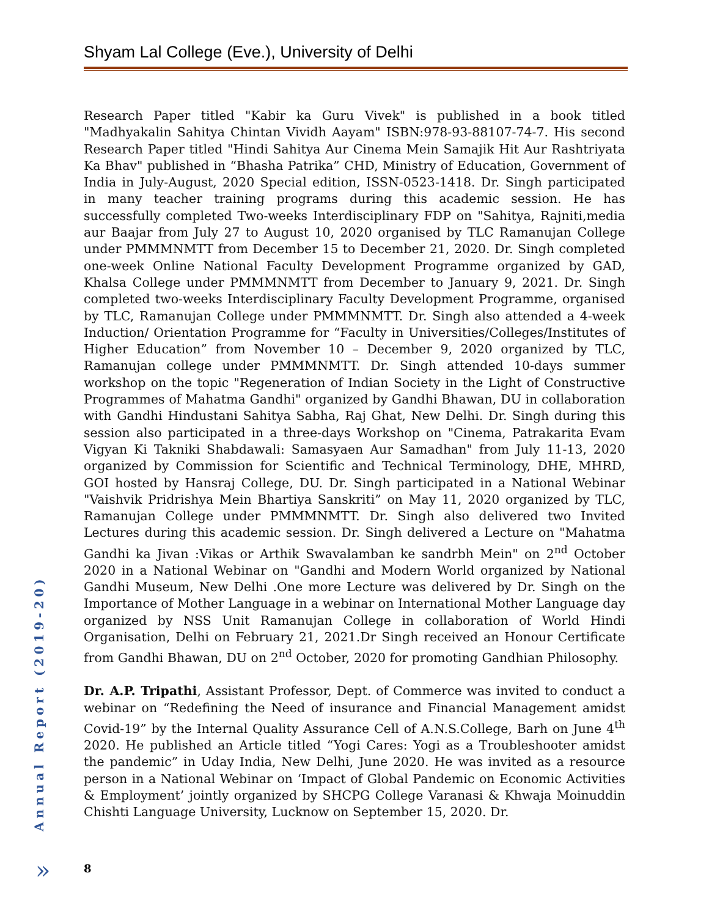Shyam Lal College (Eve.), University of Delhi
Research Paper titled "Kabir ka Guru Vivek" is published in a book titled "Madhyakalin Sahitya Chintan Vividh Aayam" ISBN:978-93-88107-74-7. His second Research Paper titled "Hindi Sahitya Aur Cinema Mein Samajik Hit Aur Rashtriyata Ka Bhav" published in “Bhasha Patrika” CHD, Ministry of Education, Government of India in July-August, 2020 Special edition, ISSN-0523-1418. Dr. Singh participated in many teacher training programs during this academic session. He has successfully completed Two-weeks Interdisciplinary FDP on "Sahitya, Rajniti,media aur Baajar from July 27 to August 10, 2020 organised by TLC Ramanujan College under PMMMNMTT from December 15 to December 21, 2020. Dr. Singh completed one-week Online National Faculty Development Programme organized by GAD, Khalsa College under PMMMNMTT from December to January 9, 2021. Dr. Singh completed two-weeks Interdisciplinary Faculty Development Programme, organised by TLC, Ramanujan College under PMMMNMTT. Dr. Singh also attended a 4-week Induction/ Orientation Programme for “Faculty in Universities/Colleges/Institutes of Higher Education” from November 10 – December 9, 2020 organized by TLC, Ramanujan college under PMMMNMTT. Dr. Singh attended 10-days summer workshop on the topic "Regeneration of Indian Society in the Light of Constructive Programmes of Mahatma Gandhi" organized by Gandhi Bhawan, DU in collaboration with Gandhi Hindustani Sahitya Sabha, Raj Ghat, New Delhi. Dr. Singh during this session also participated in a three-days Workshop on "Cinema, Patrakarita Evam Vigyan Ki Takniki Shabdawali: Samasyaen Aur Samadhan" from July 11-13, 2020 organized by Commission for Scientific and Technical Terminology, DHE, MHRD, GOI hosted by Hansraj College, DU. Dr. Singh participated in a National Webinar "Vaishvik Pridrishya Mein Bhartiya Sanskriti” on May 11, 2020 organized by TLC, Ramanujan College under PMMMNMTT. Dr. Singh also delivered two Invited Lectures during this academic session. Dr. Singh delivered a Lecture on "Mahatma Gandhi ka Jivan :Vikas or Arthik Swavalamban ke sandrbh Mein" on 2<sup>nd</sup> October 2020 in a National Webinar on "Gandhi and Modern World organized by National Gandhi Museum, New Delhi .One more Lecture was delivered by Dr. Singh on the Importance of Mother Language in a webinar on International Mother Language day organized by NSS Unit Ramanujan College in collaboration of World Hindi Organisation, Delhi on February 21, 2021.Dr Singh received an Honour Certificate from Gandhi Bhawan, DU on 2<sup>nd</sup> October, 2020 for promoting Gandhian Philosophy.
Dr. A.P. Tripathi, Assistant Professor, Dept. of Commerce was invited to conduct a webinar on “Redefining the Need of insurance and Financial Management amidst Covid-19” by the Internal Quality Assurance Cell of A.N.S.College, Barh on June 4<sup>th</sup> 2020. He published an Article titled “Yogi Cares: Yogi as a Troubleshooter amidst the pandemic” in Uday India, New Delhi, June 2020. He was invited as a resource person in a National Webinar on ‘Impact of Global Pandemic on Economic Activities & Employment’ jointly organized by SHCPG College Varanasi & Khwaja Moinuddin Chishti Language University, Lucknow on September 15, 2020. Dr.
Annual Report (2019-20)
» 8